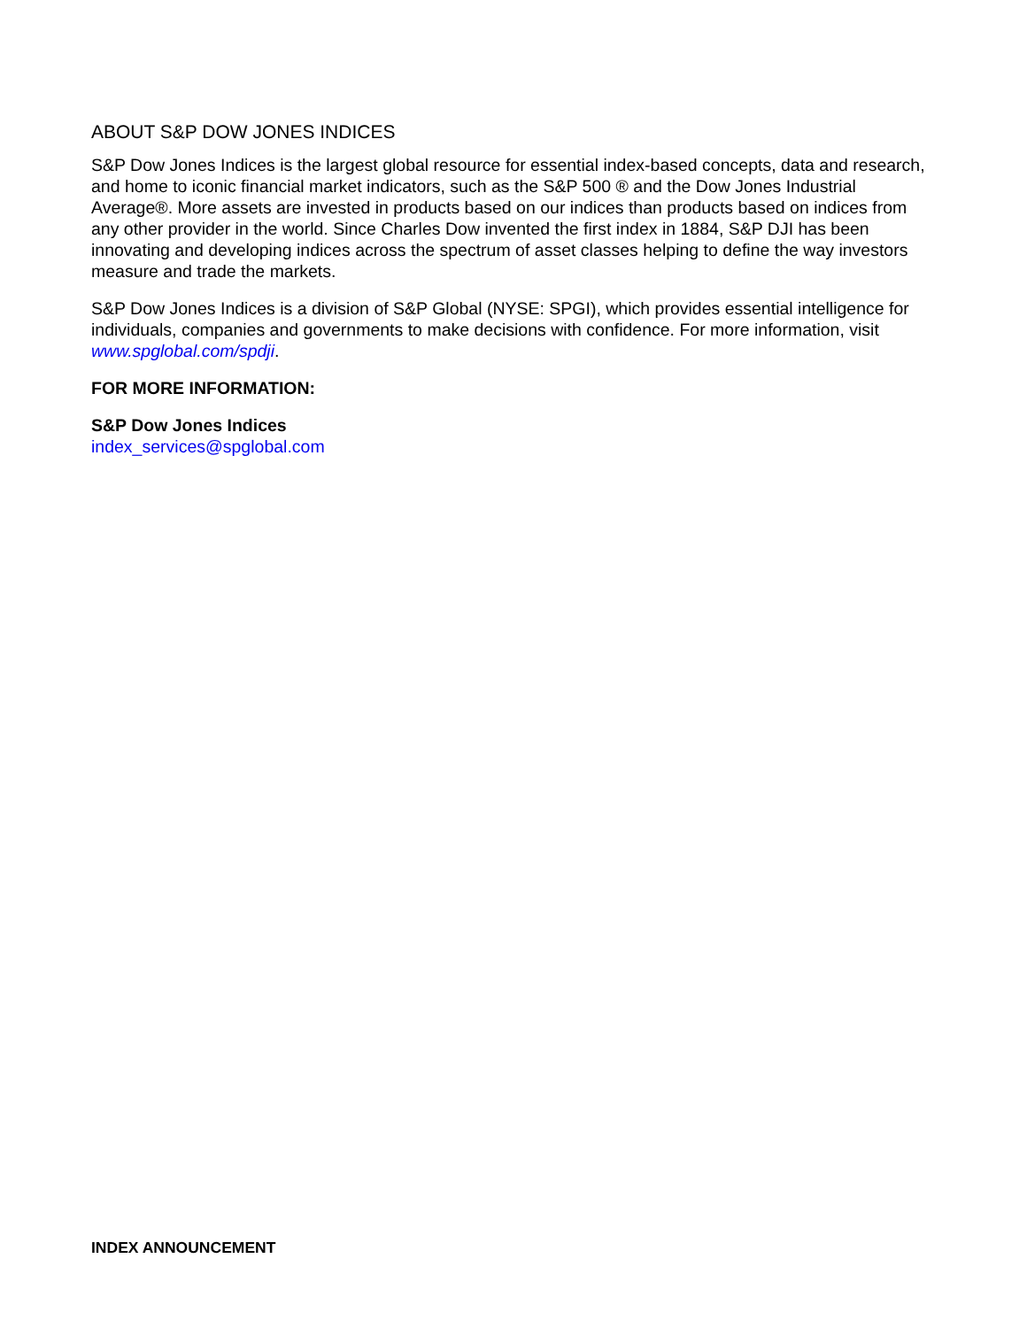ABOUT S&P DOW JONES INDICES
S&P Dow Jones Indices is the largest global resource for essential index-based concepts, data and research, and home to iconic financial market indicators, such as the S&P 500 ® and the Dow Jones Industrial Average®. More assets are invested in products based on our indices than products based on indices from any other provider in the world. Since Charles Dow invented the first index in 1884, S&P DJI has been innovating and developing indices across the spectrum of asset classes helping to define the way investors measure and trade the markets.
S&P Dow Jones Indices is a division of S&P Global (NYSE: SPGI), which provides essential intelligence for individuals, companies and governments to make decisions with confidence. For more information, visit www.spglobal.com/spdji.
FOR MORE INFORMATION:
S&P Dow Jones Indices
index_services@spglobal.com
INDEX ANNOUNCEMENT